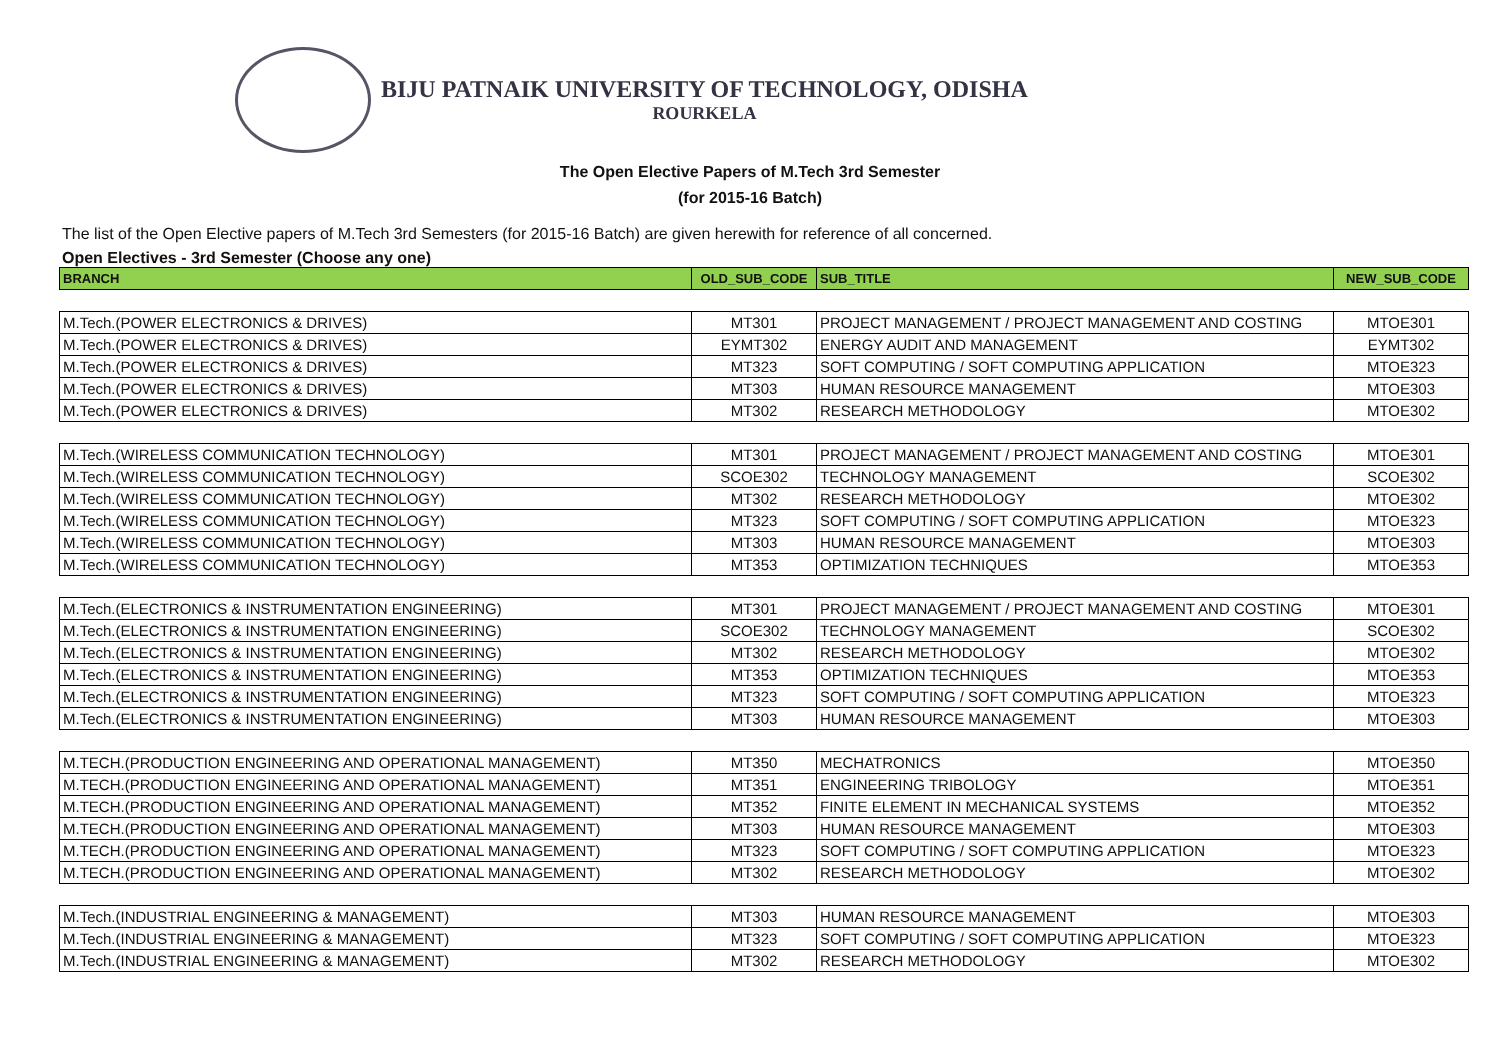BIJU PATNAIK UNIVERSITY OF TECHNOLOGY, ODISHA
ROURKELA
The Open Elective Papers of M.Tech 3rd Semester
(for 2015-16 Batch)
The list of the Open Elective papers of M.Tech 3rd Semesters (for 2015-16 Batch) are given herewith for reference of all concerned.
Open Electives - 3rd Semester (Choose any one)
| BRANCH | OLD_SUB_CODE | SUB_TITLE | NEW_SUB_CODE |
| --- | --- | --- | --- |
| M.Tech.(POWER ELECTRONICS & DRIVES) | MT301 | PROJECT MANAGEMENT / PROJECT MANAGEMENT AND COSTING | MTOE301 |
| M.Tech.(POWER ELECTRONICS & DRIVES) | EYMT302 | ENERGY AUDIT AND MANAGEMENT | EYMT302 |
| M.Tech.(POWER ELECTRONICS & DRIVES) | MT323 | SOFT COMPUTING / SOFT COMPUTING APPLICATION | MTOE323 |
| M.Tech.(POWER ELECTRONICS & DRIVES) | MT303 | HUMAN RESOURCE MANAGEMENT | MTOE303 |
| M.Tech.(POWER ELECTRONICS & DRIVES) | MT302 | RESEARCH METHODOLOGY | MTOE302 |
| M.Tech.(WIRELESS COMMUNICATION TECHNOLOGY) | MT301 | PROJECT MANAGEMENT / PROJECT MANAGEMENT AND COSTING | MTOE301 |
| M.Tech.(WIRELESS COMMUNICATION TECHNOLOGY) | SCOE302 | TECHNOLOGY MANAGEMENT | SCOE302 |
| M.Tech.(WIRELESS COMMUNICATION TECHNOLOGY) | MT302 | RESEARCH METHODOLOGY | MTOE302 |
| M.Tech.(WIRELESS COMMUNICATION TECHNOLOGY) | MT323 | SOFT COMPUTING / SOFT COMPUTING APPLICATION | MTOE323 |
| M.Tech.(WIRELESS COMMUNICATION TECHNOLOGY) | MT303 | HUMAN RESOURCE MANAGEMENT | MTOE303 |
| M.Tech.(WIRELESS COMMUNICATION TECHNOLOGY) | MT353 | OPTIMIZATION TECHNIQUES | MTOE353 |
| M.Tech.(ELECTRONICS & INSTRUMENTATION ENGINEERING) | MT301 | PROJECT MANAGEMENT / PROJECT MANAGEMENT AND COSTING | MTOE301 |
| M.Tech.(ELECTRONICS & INSTRUMENTATION ENGINEERING) | SCOE302 | TECHNOLOGY MANAGEMENT | SCOE302 |
| M.Tech.(ELECTRONICS & INSTRUMENTATION ENGINEERING) | MT302 | RESEARCH METHODOLOGY | MTOE302 |
| M.Tech.(ELECTRONICS & INSTRUMENTATION ENGINEERING) | MT353 | OPTIMIZATION TECHNIQUES | MTOE353 |
| M.Tech.(ELECTRONICS & INSTRUMENTATION ENGINEERING) | MT323 | SOFT COMPUTING / SOFT COMPUTING APPLICATION | MTOE323 |
| M.Tech.(ELECTRONICS & INSTRUMENTATION ENGINEERING) | MT303 | HUMAN RESOURCE MANAGEMENT | MTOE303 |
| M.TECH.(PRODUCTION ENGINEERING AND OPERATIONAL MANAGEMENT) | MT350 | MECHATRONICS | MTOE350 |
| M.TECH.(PRODUCTION ENGINEERING AND OPERATIONAL MANAGEMENT) | MT351 | ENGINEERING TRIBOLOGY | MTOE351 |
| M.TECH.(PRODUCTION ENGINEERING AND OPERATIONAL MANAGEMENT) | MT352 | FINITE ELEMENT IN MECHANICAL SYSTEMS | MTOE352 |
| M.TECH.(PRODUCTION ENGINEERING AND OPERATIONAL MANAGEMENT) | MT303 | HUMAN RESOURCE MANAGEMENT | MTOE303 |
| M.TECH.(PRODUCTION ENGINEERING AND OPERATIONAL MANAGEMENT) | MT323 | SOFT COMPUTING / SOFT COMPUTING APPLICATION | MTOE323 |
| M.TECH.(PRODUCTION ENGINEERING AND OPERATIONAL MANAGEMENT) | MT302 | RESEARCH METHODOLOGY | MTOE302 |
| M.Tech.(INDUSTRIAL ENGINEERING & MANAGEMENT) | MT303 | HUMAN RESOURCE MANAGEMENT | MTOE303 |
| M.Tech.(INDUSTRIAL ENGINEERING & MANAGEMENT) | MT323 | SOFT COMPUTING / SOFT COMPUTING APPLICATION | MTOE323 |
| M.Tech.(INDUSTRIAL ENGINEERING & MANAGEMENT) | MT302 | RESEARCH METHODOLOGY | MTOE302 |